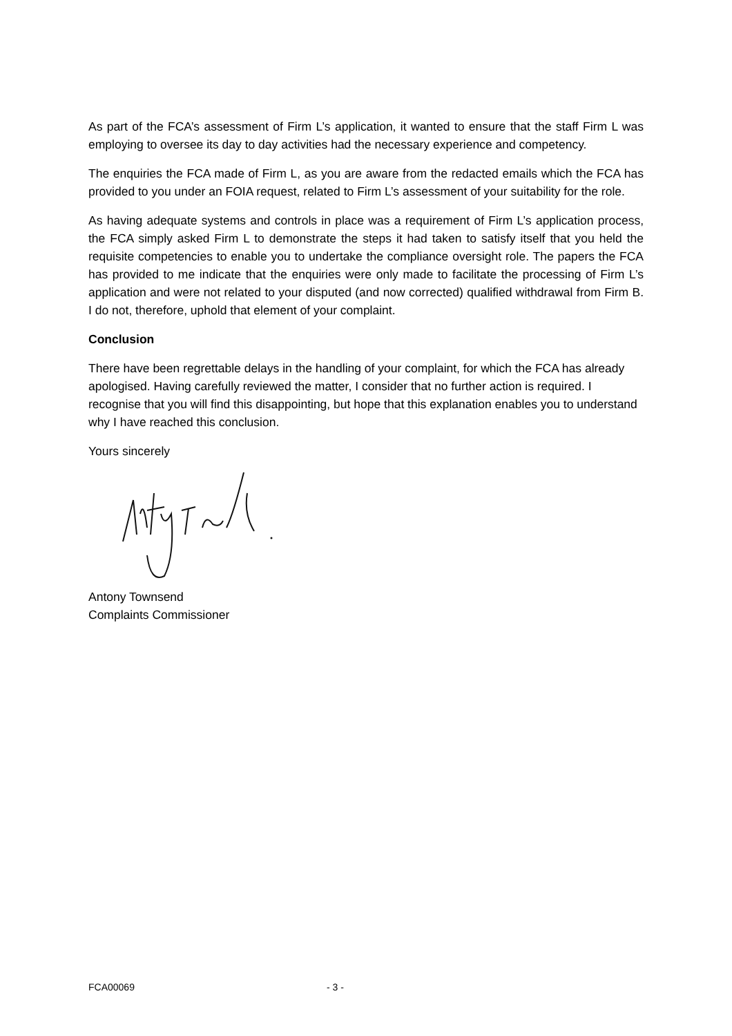As part of the FCA’s assessment of Firm L’s application, it wanted to ensure that the staff Firm L was employing to oversee its day to day activities had the necessary experience and competency.
The enquiries the FCA made of Firm L, as you are aware from the redacted emails which the FCA has provided to you under an FOIA request, related to Firm L’s assessment of your suitability for the role.
As having adequate systems and controls in place was a requirement of Firm L’s application process, the FCA simply asked Firm L to demonstrate the steps it had taken to satisfy itself that you held the requisite competencies to enable you to undertake the compliance oversight role. The papers the FCA has provided to me indicate that the enquiries were only made to facilitate the processing of Firm L’s application and were not related to your disputed (and now corrected) qualified withdrawal from Firm B. I do not, therefore, uphold that element of your complaint.
Conclusion
There have been regrettable delays in the handling of your complaint, for which the FCA has already apologised. Having carefully reviewed the matter, I consider that no further action is required. I recognise that you will find this disappointing, but hope that this explanation enables you to understand why I have reached this conclusion.
Yours sincerely
Antony Townsend
Complaints Commissioner
FCA00069 - 3 -